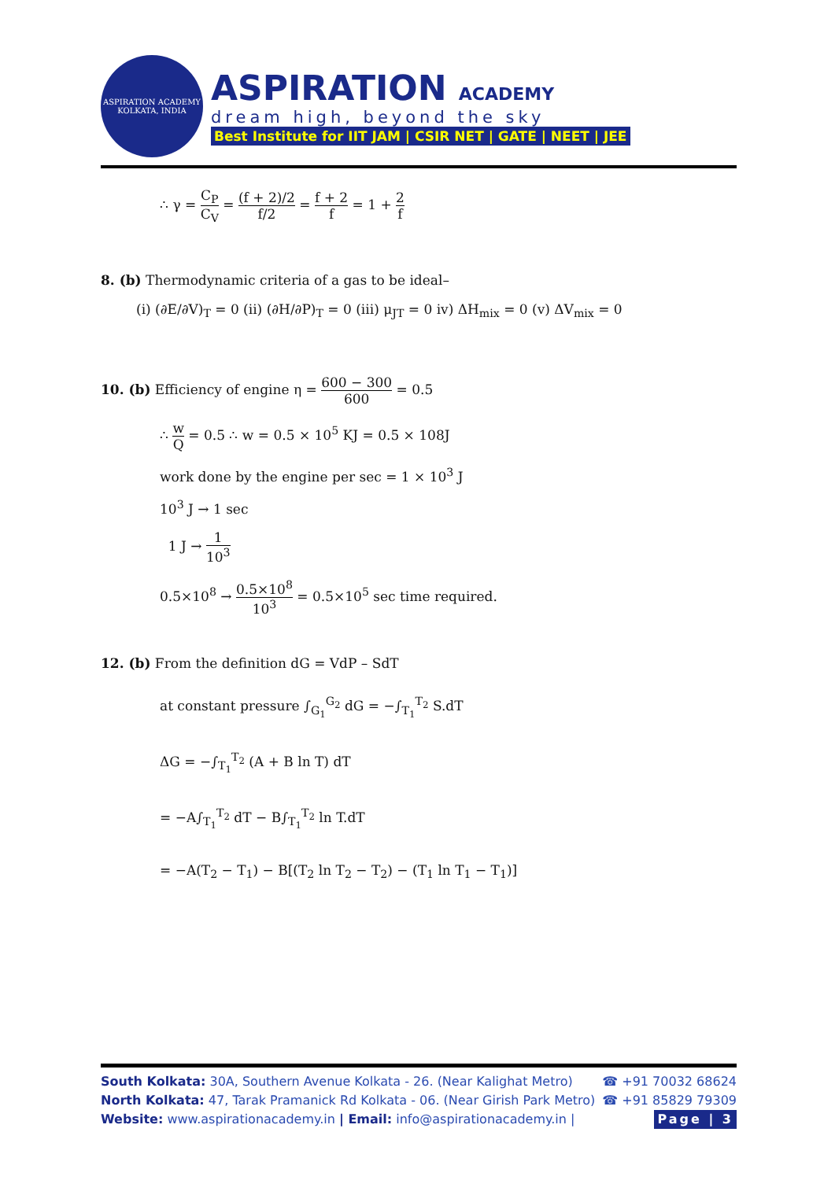ASPIRATION ACADEMY
KOLKATA, INDIA
ASPIRATION ACADEMY
dream high, beyond the sky
Best Institute for IIT JAM | CSIR NET | GATE | NEET | JEE
∴ γ = C<sub>P</sub> C<sub>V</sub> = (f + 2)/2 f/2 = f + 2 f = 1 + 2 f
8. (b) Thermodynamic criteria of a gas to be ideal–
(i) (∂E/∂V)<sub>T</sub> = 0 (ii) (∂H/∂P)<sub>T</sub> = 0 (iii) μ<sub>JT</sub> = 0 iv) ΔH<sub>mix</sub> = 0 (v) ΔV<sub>mix</sub> = 0
10. (b) Efficiency of engine η = 600 − 300 600 = 0.5
∴ w Q = 0.5 ∴ w = 0.5 × 10<sup>5</sup> KJ = 0.5 × 108J
work done by the engine per sec = 1 × 10<sup>3</sup> J
10<sup>3</sup> J → 1 sec
1 J → 1 10<sup>3</sup>
0.5×10<sup>8</sup> → 0.5×10<sup>8</sup> 10<sup>3</sup> = 0.5×10<sup>5</sup> sec time required.
12. (b) From the definition dG = VdP – SdT
at constant pressure ∫<sub>G<sub>1</sub></sub><sup>G<sub>2</sub></sup> dG = −∫<sub>T<sub>1</sub></sub><sup>T<sub>2</sub></sup> S.dT
ΔG = −∫<sub>T<sub>1</sub></sub><sup>T<sub>2</sub></sup> (A + B ln T) dT
= −A∫<sub>T<sub>1</sub></sub><sup>T<sub>2</sub></sup> dT − B∫<sub>T<sub>1</sub></sub><sup>T<sub>2</sub></sup> ln T.dT
= −A(T<sub>2</sub> − T<sub>1</sub>) − B[(T<sub>2</sub> ln T<sub>2</sub> − T<sub>2</sub>) − (T<sub>1</sub> ln T<sub>1</sub> − T<sub>1</sub>)]
South Kolkata: 30A, Southern Avenue Kolkata - 26. (Near Kalighat Metro) ☎ +91 70032 68624
North Kolkata: 47, Tarak Pramanick Rd Kolkata - 06. (Near Girish Park Metro) ☎ +91 85829 79309
Website: www.aspirationacademy.in | Email: info@aspirationacademy.in | Page | 3